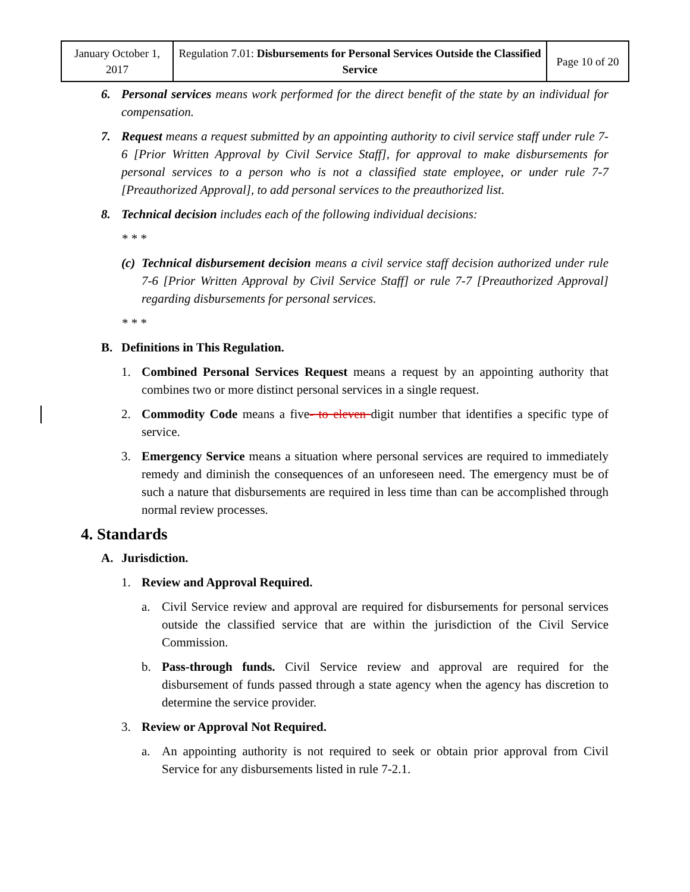| January October 1, 2017 | Regulation 7.01: Disbursements for Personal Services Outside the Classified Service | Page 10 of 20 |
6. Personal services means work performed for the direct benefit of the state by an individual for compensation.
7. Request means a request submitted by an appointing authority to civil service staff under rule 7-6 [Prior Written Approval by Civil Service Staff], for approval to make disbursements for personal services to a person who is not a classified state employee, or under rule 7-7 [Preauthorized Approval], to add personal services to the preauthorized list.
8. Technical decision includes each of the following individual decisions:
* * *
(c) Technical disbursement decision means a civil service staff decision authorized under rule 7-6 [Prior Written Approval by Civil Service Staff] or rule 7-7 [Preauthorized Approval] regarding disbursements for personal services.
* * *
B. Definitions in This Regulation.
1. Combined Personal Services Request means a request by an appointing authority that combines two or more distinct personal services in a single request.
2. Commodity Code means a five- to eleven digit number that identifies a specific type of service.
3. Emergency Service means a situation where personal services are required to immediately remedy and diminish the consequences of an unforeseen need. The emergency must be of such a nature that disbursements are required in less time than can be accomplished through normal review processes.
4. Standards
A. Jurisdiction.
1. Review and Approval Required.
a. Civil Service review and approval are required for disbursements for personal services outside the classified service that are within the jurisdiction of the Civil Service Commission.
b. Pass-through funds. Civil Service review and approval are required for the disbursement of funds passed through a state agency when the agency has discretion to determine the service provider.
3. Review or Approval Not Required.
a. An appointing authority is not required to seek or obtain prior approval from Civil Service for any disbursements listed in rule 7-2.1.